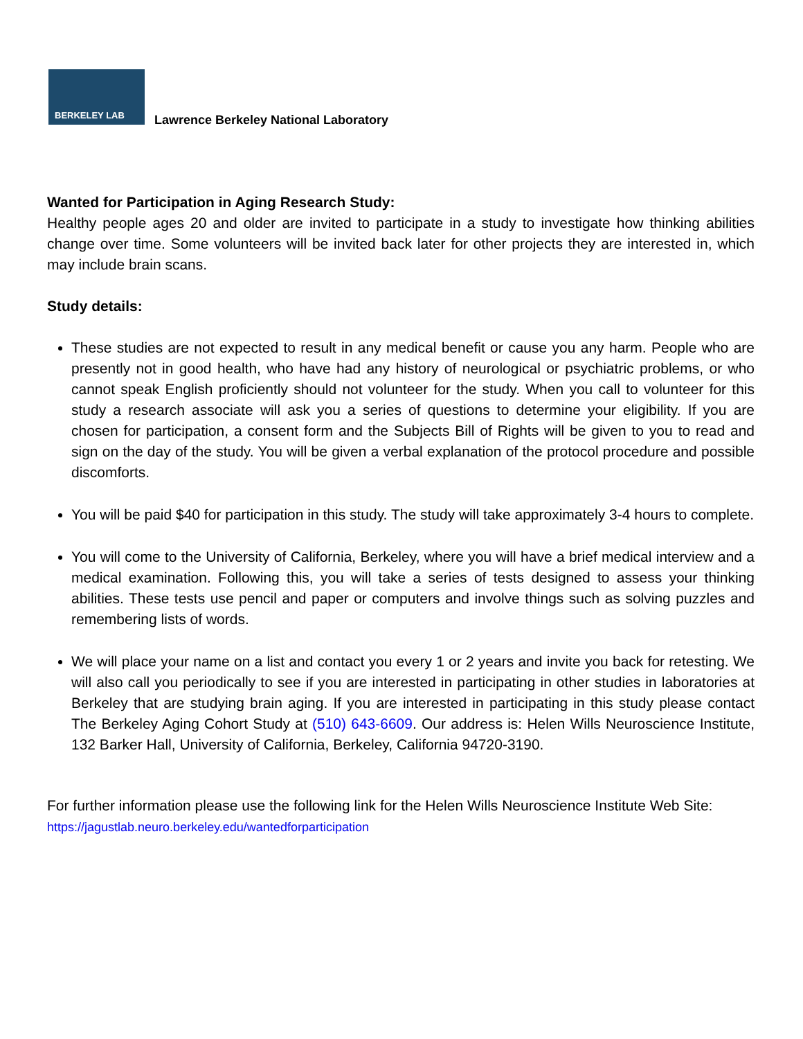BERKELEY LAB
Lawrence Berkeley National Laboratory
Wanted for Participation in Aging Research Study:
Healthy people ages 20 and older are invited to participate in a study to investigate how thinking abilities change over time. Some volunteers will be invited back later for other projects they are interested in, which may include brain scans.
Study details:
These studies are not expected to result in any medical benefit or cause you any harm. People who are presently not in good health, who have had any history of neurological or psychiatric problems, or who cannot speak English proficiently should not volunteer for the study. When you call to volunteer for this study a research associate will ask you a series of questions to determine your eligibility. If you are chosen for participation, a consent form and the Subjects Bill of Rights will be given to you to read and sign on the day of the study. You will be given a verbal explanation of the protocol procedure and possible discomforts.
You will be paid $40 for participation in this study. The study will take approximately 3-4 hours to complete.
You will come to the University of California, Berkeley, where you will have a brief medical interview and a medical examination. Following this, you will take a series of tests designed to assess your thinking abilities. These tests use pencil and paper or computers and involve things such as solving puzzles and remembering lists of words.
We will place your name on a list and contact you every 1 or 2 years and invite you back for retesting. We will also call you periodically to see if you are interested in participating in other studies in laboratories at Berkeley that are studying brain aging. If you are interested in participating in this study please contact The Berkeley Aging Cohort Study at (510) 643-6609. Our address is: Helen Wills Neuroscience Institute, 132 Barker Hall, University of California, Berkeley, California 94720-3190.
For further information please use the following link for the Helen Wills Neuroscience Institute Web Site: https://jagustlab.neuro.berkeley.edu/wantedforparticipation